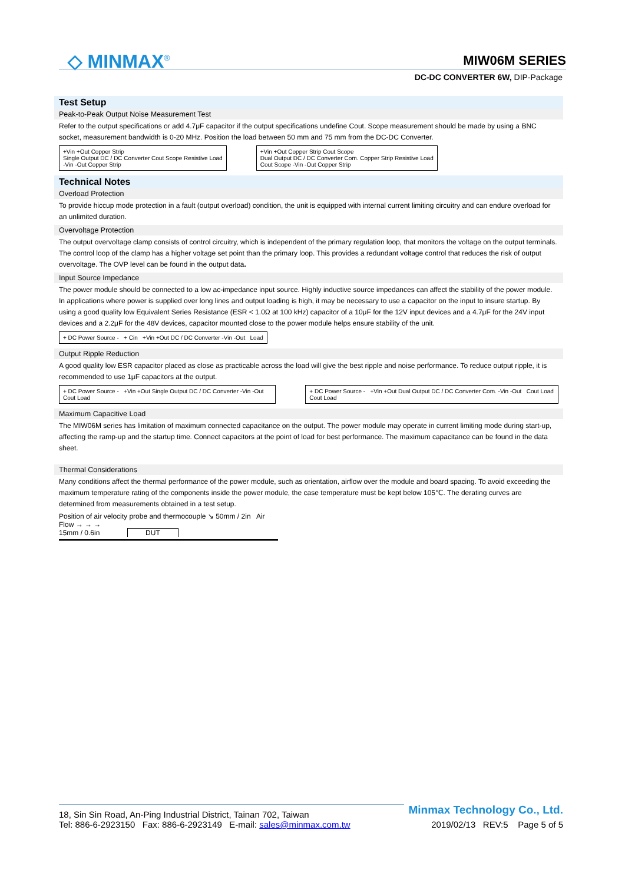◇ MINMAX<sup>®</sup> MIW06M SERIES
DC-DC CONVERTER 6W, DIP-Package
Test Setup
Peak-to-Peak Output Noise Measurement Test
Refer to the output specifications or add 4.7μF capacitor if the output specifications undefine Cout. Scope measurement should be made by using a BNC socket, measurement bandwidth is 0-20 MHz. Position the load between 50 mm and 75 mm from the DC-DC Converter.
+Vin +Out Copper Strip
Single Output DC / DC Converter Cout Scope Resistive Load
-Vin -Out Copper Strip
+Vin +Out Copper Strip Cout Scope
Dual Output DC / DC Converter Com. Copper Strip Resistive Load
Cout Scope -Vin -Out Copper Strip
Technical Notes
Overload Protection
To provide hiccup mode protection in a fault (output overload) condition, the unit is equipped with internal current limiting circuitry and can endure overload for an unlimited duration.
Overvoltage Protection
The output overvoltage clamp consists of control circuitry, which is independent of the primary regulation loop, that monitors the voltage on the output terminals. The control loop of the clamp has a higher voltage set point than the primary loop. This provides a redundant voltage control that reduces the risk of output overvoltage. The OVP level can be found in the output data.
Input Source Impedance
The power module should be connected to a low ac-impedance input source. Highly inductive source impedances can affect the stability of the power module. In applications where power is supplied over long lines and output loading is high, it may be necessary to use a capacitor on the input to insure startup. By using a good quality low Equivalent Series Resistance (ESR < 1.0Ω at 100 kHz) capacitor of a 10μF for the 12V input devices and a 4.7μF for the 24V input devices and a 2.2μF for the 48V devices, capacitor mounted close to the power module helps ensure stability of the unit.
+ DC Power Source - + Cin +Vin +Out DC / DC Converter -Vin -Out Load
Output Ripple Reduction
A good quality low ESR capacitor placed as close as practicable across the load will give the best ripple and noise performance. To reduce output ripple, it is recommended to use 1μF capacitors at the output.
+ DC Power Source - +Vin +Out Single Output DC / DC Converter -Vin -Out Cout Load
+ DC Power Source - +Vin +Out Dual Output DC / DC Converter Com. -Vin -Out Cout Load Cout Load
Maximum Capacitive Load
The MIW06M series has limitation of maximum connected capacitance on the output. The power module may operate in current limiting mode during start-up, affecting the ramp-up and the startup time. Connect capacitors at the point of load for best performance. The maximum capacitance can be found in the data sheet.
Thermal Considerations
Many conditions affect the thermal performance of the power module, such as orientation, airflow over the module and board spacing. To avoid exceeding the maximum temperature rating of the components inside the power module, the case temperature must be kept below 105℃. The derating curves are determined from measurements obtained in a test setup.
Position of air velocity probe and thermocouple ↘ 50mm / 2in Air Flow → → →
15mm / 0.6in DUT
Minmax Technology Co., Ltd.
18, Sin Sin Road, An-Ping Industrial District, Tainan 702, Taiwan
Tel: 886-6-2923150 Fax: 886-6-2923149 E-mail: sales@minmax.com.tw 2019/02/13 REV:5 Page 5 of 5